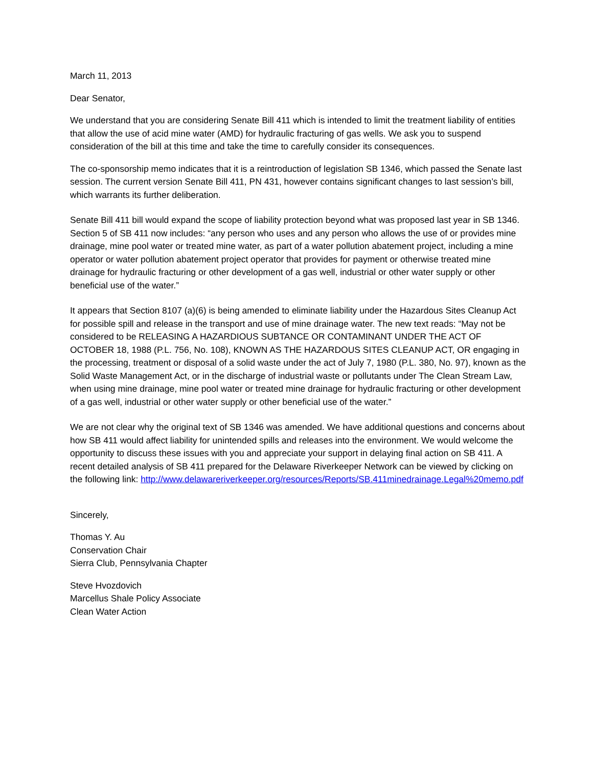March 11, 2013
Dear Senator,
We understand that you are considering Senate Bill 411 which is intended to limit the treatment liability of entities that allow the use of acid mine water (AMD) for hydraulic fracturing of gas wells. We ask you to suspend consideration of the bill at this time and take the time to carefully consider its consequences.
The co-sponsorship memo indicates that it is a reintroduction of legislation SB 1346, which passed the Senate last session. The current version Senate Bill 411, PN 431, however contains significant changes to last session’s bill, which warrants its further deliberation.
Senate Bill 411 bill would expand the scope of liability protection beyond what was proposed last year in SB 1346. Section 5 of SB 411 now includes: “any person who uses and any person who allows the use of or provides mine drainage, mine pool water or treated mine water, as part of a water pollution abatement project, including a mine operator or water pollution abatement project operator that provides for payment or otherwise treated mine drainage for hydraulic fracturing or other development of a gas well, industrial or other water supply or other beneficial use of the water.”
It appears that Section 8107 (a)(6) is being amended to eliminate liability under the Hazardous Sites Cleanup Act for possible spill and release in the transport and use of mine drainage water. The new text reads: “May not be considered to be RELEASING A HAZARDIOUS SUBTANCE OR CONTAMINANT UNDER THE ACT OF OCTOBER 18, 1988 (P.L. 756, No. 108), KNOWN AS THE HAZARDOUS SITES CLEANUP ACT, OR engaging in the processing, treatment or disposal of a solid waste under the act of July 7, 1980 (P.L. 380, No. 97), known as the Solid Waste Management Act, or in the discharge of industrial waste or pollutants under The Clean Stream Law, when using mine drainage, mine pool water or treated mine drainage for hydraulic fracturing or other development of a gas well, industrial or other water supply or other beneficial use of the water.”
We are not clear why the original text of SB 1346 was amended. We have additional questions and concerns about how SB 411 would affect liability for unintended spills and releases into the environment. We would welcome the opportunity to discuss these issues with you and appreciate your support in delaying final action on SB 411. A recent detailed analysis of SB 411 prepared for the Delaware Riverkeeper Network can be viewed by clicking on the following link: http://www.delawareriverkeeper.org/resources/Reports/SB.411minedrainage.Legal%20memo.pdf
Sincerely,
Thomas Y. Au
Conservation Chair
Sierra Club, Pennsylvania Chapter
Steve Hvozdovich
Marcellus Shale Policy Associate
Clean Water Action